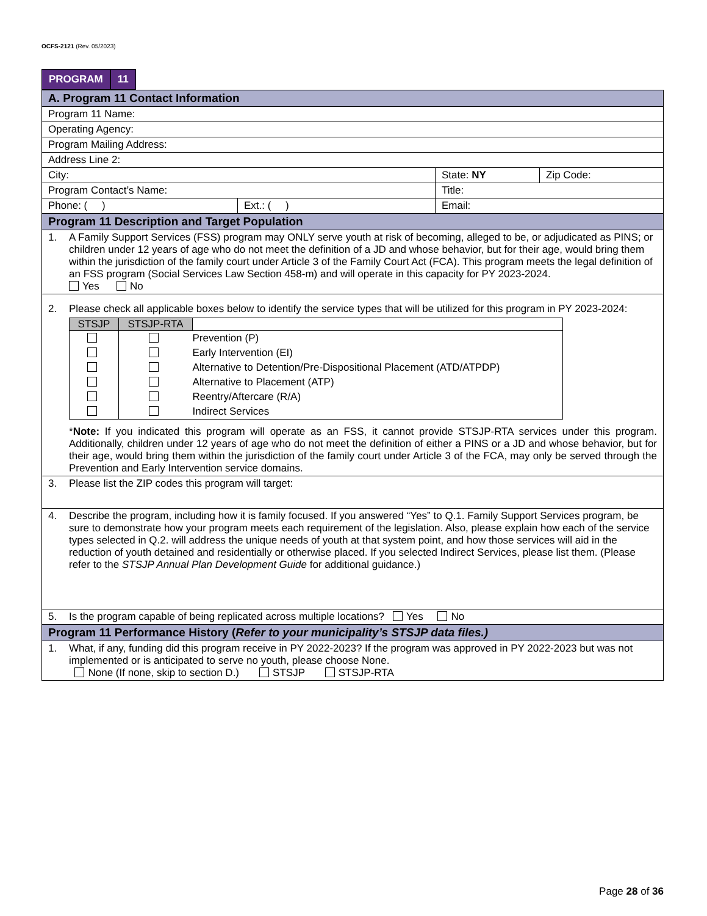OCFS-2121 (Rev. 05/2023)
PROGRAM 11
| A. Program 11 Contact Information | | | |
| Program 11 Name: | | | |
| Operating Agency: | | | |
| Program Mailing Address: | | | |
| Address Line 2: | | | |
| City: | | State: NY | Zip Code: |
| Program Contact’s Name: | | Title: | |
| Phone: ( ) | Ext.: ( ) | Email: | |
| Program 11 Description and Target Population | | | |
| 1. A Family Support Services (FSS) program may ONLY serve youth at risk of becoming, alleged to be, or adjudicated as PINS; or children under 12 years of age who do not meet the definition of a JD and whose behavior, but for their age, would bring them within the jurisdiction of the family court under Article 3 of the Family Court Act (FCA). This program meets the legal definition of an FSS program (Social Services Law Section 458-m) and will operate in this capacity for PY 2023-2024. Yes No | | | |
| 2. Please check all applicable boxes below to identify the service types that will be utilized for this program in PY 2023-2024: / STSJP / STSJP-RTA / / / --- / --- / --- / / / / Prevention (P) / / / / Early Intervention (EI) / / / / Alternative to Detention/Pre-Dispositional Placement (ATD/ATPDP) / / / / Alternative to Placement (ATP) / / / / Reentry/Aftercare (R/A) / / / / Indirect Services / * Note: If you indicated this program will operate as an FSS, it cannot provide STSJP-RTA services under this program. Additionally, children under 12 years of age who do not meet the definition of either a PINS or a JD and whose behavior, but for their age, would bring them within the jurisdiction of the family court under Article 3 of the FCA, may only be served through the Prevention and Early Intervention service domains. | | | |
| 3. Please list the ZIP codes this program will target: | | | |
| 4. Describe the program, including how it is family focused. If you answered “Yes” to Q.1. Family Support Services program, be sure to demonstrate how your program meets each requirement of the legislation. Also, please explain how each of the service types selected in Q.2. will address the unique needs of youth at that system point, and how those services will aid in the reduction of youth detained and residentially or otherwise placed. If you selected Indirect Services, please list them. (Please refer to the STSJP Annual Plan Development Guide for additional guidance.) | | | |
| 5. Is the program capable of being replicated across multiple locations? Yes No | | | |
| Program 11 Performance History ( Refer to your municipality’s STSJP data files.) | | | |
| 1. What, if any, funding did this program receive in PY 2022-2023? If the program was approved in PY 2022-2023 but was not implemented or is anticipated to serve no youth, please choose None. None (If none, skip to section D.) STSJP STSJP-RTA | | | |
Page 28 of 36